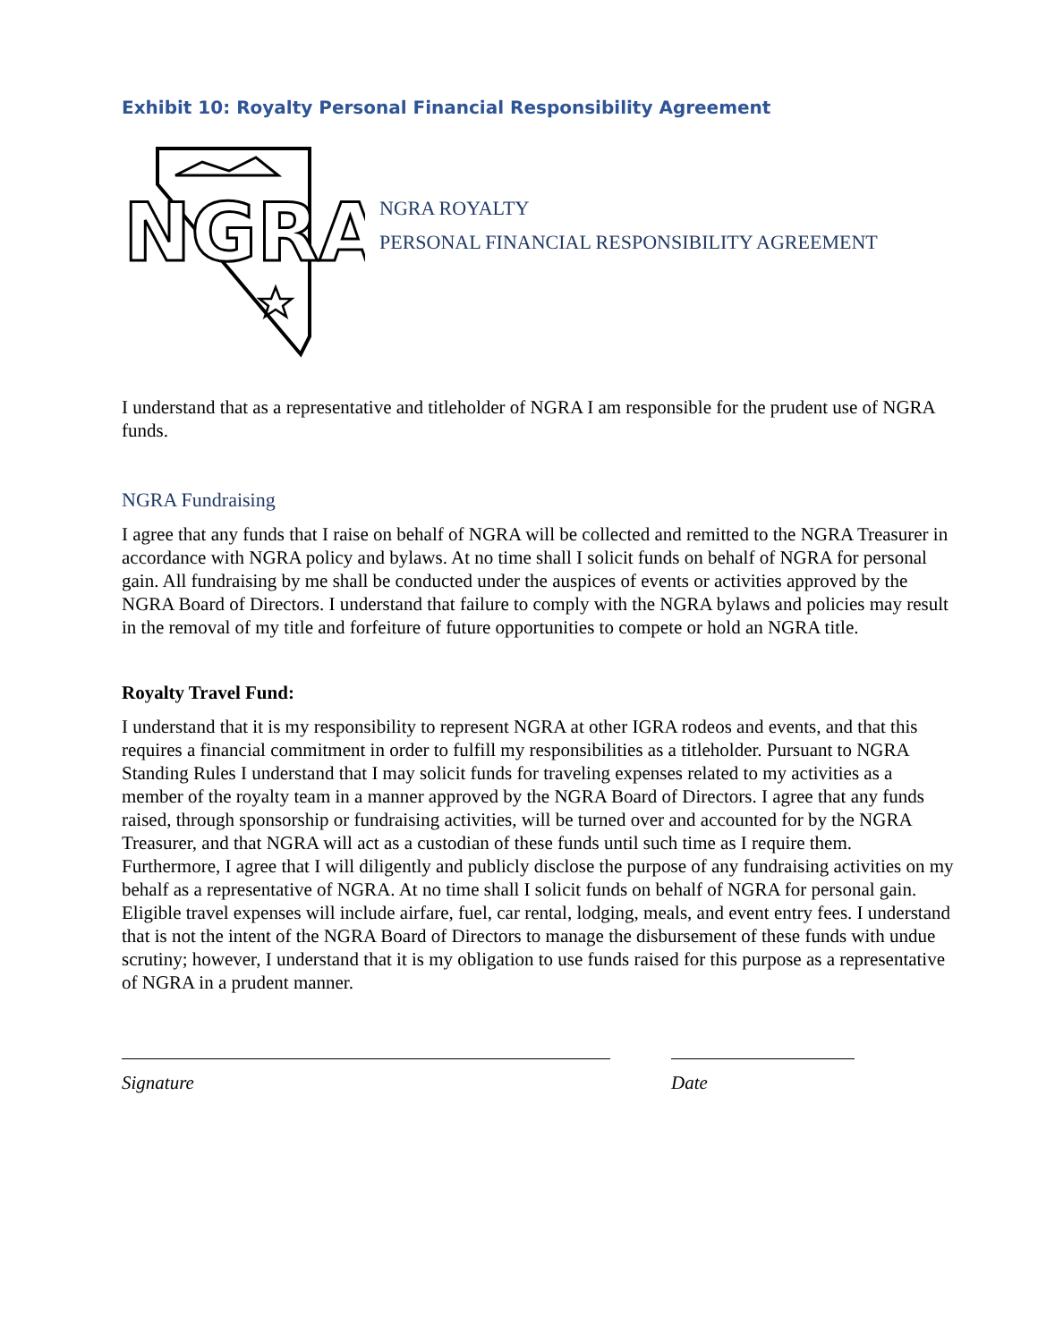Exhibit 10: Royalty Personal Financial Responsibility Agreement
NGRA
NGRA ROYALTY
PERSONAL FINANCIAL RESPONSIBILITY AGREEMENT
I understand that as a representative and titleholder of NGRA I am responsible for the prudent use of NGRA funds.
NGRA Fundraising
I agree that any funds that I raise on behalf of NGRA will be collected and remitted to the NGRA Treasurer in accordance with NGRA policy and bylaws. At no time shall I solicit funds on behalf of NGRA for personal gain. All fundraising by me shall be conducted under the auspices of events or activities approved by the NGRA Board of Directors. I understand that failure to comply with the NGRA bylaws and policies may result in the removal of my title and forfeiture of future opportunities to compete or hold an NGRA title.
Royalty Travel Fund:
I understand that it is my responsibility to represent NGRA at other IGRA rodeos and events, and that this requires a financial commitment in order to fulfill my responsibilities as a titleholder. Pursuant to NGRA Standing Rules I understand that I may solicit funds for traveling expenses related to my activities as a member of the royalty team in a manner approved by the NGRA Board of Directors. I agree that any funds raised, through sponsorship or fundraising activities, will be turned over and accounted for by the NGRA Treasurer, and that NGRA will act as a custodian of these funds until such time as I require them. Furthermore, I agree that I will diligently and publicly disclose the purpose of any fundraising activities on my behalf as a representative of NGRA. At no time shall I solicit funds on behalf of NGRA for personal gain. Eligible travel expenses will include airfare, fuel, car rental, lodging, meals, and event entry fees. I understand that is not the intent of the NGRA Board of Directors to manage the disbursement of these funds with undue scrutiny; however, I understand that it is my obligation to use funds raised for this purpose as a representative of NGRA in a prudent manner.
Signature Date